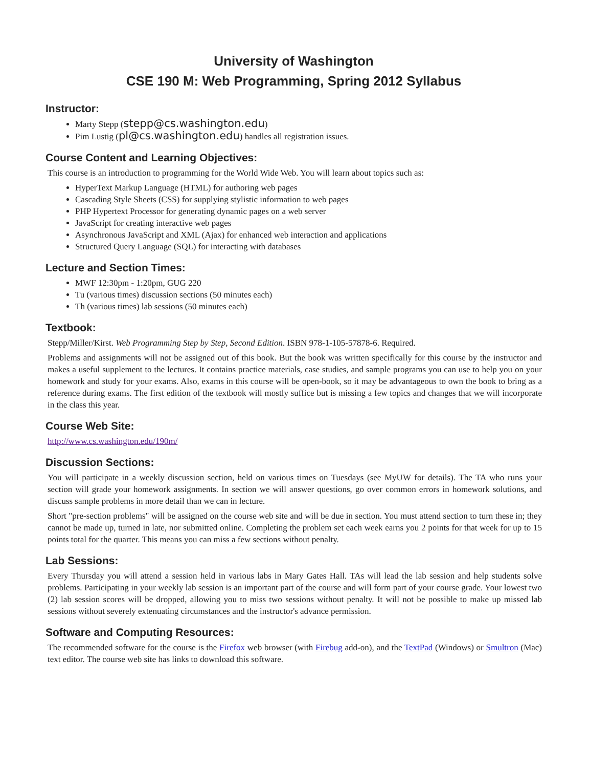University of Washington
CSE 190 M: Web Programming, Spring 2012 Syllabus
Instructor:
Marty Stepp (stepp@cs.washington.edu)
Pim Lustig (pl@cs.washington.edu) handles all registration issues.
Course Content and Learning Objectives:
This course is an introduction to programming for the World Wide Web. You will learn about topics such as:
HyperText Markup Language (HTML) for authoring web pages
Cascading Style Sheets (CSS) for supplying stylistic information to web pages
PHP Hypertext Processor for generating dynamic pages on a web server
JavaScript for creating interactive web pages
Asynchronous JavaScript and XML (Ajax) for enhanced web interaction and applications
Structured Query Language (SQL) for interacting with databases
Lecture and Section Times:
MWF 12:30pm - 1:20pm, GUG 220
Tu (various times) discussion sections (50 minutes each)
Th (various times) lab sessions (50 minutes each)
Textbook:
Stepp/Miller/Kirst. Web Programming Step by Step, Second Edition. ISBN 978-1-105-57878-6. Required.
Problems and assignments will not be assigned out of this book. But the book was written specifically for this course by the instructor and makes a useful supplement to the lectures. It contains practice materials, case studies, and sample programs you can use to help you on your homework and study for your exams. Also, exams in this course will be open-book, so it may be advantageous to own the book to bring as a reference during exams. The first edition of the textbook will mostly suffice but is missing a few topics and changes that we will incorporate in the class this year.
Course Web Site:
http://www.cs.washington.edu/190m/
Discussion Sections:
You will participate in a weekly discussion section, held on various times on Tuesdays (see MyUW for details). The TA who runs your section will grade your homework assignments. In section we will answer questions, go over common errors in homework solutions, and discuss sample problems in more detail than we can in lecture.
Short "pre-section problems" will be assigned on the course web site and will be due in section. You must attend section to turn these in; they cannot be made up, turned in late, nor submitted online. Completing the problem set each week earns you 2 points for that week for up to 15 points total for the quarter. This means you can miss a few sections without penalty.
Lab Sessions:
Every Thursday you will attend a session held in various labs in Mary Gates Hall. TAs will lead the lab session and help students solve problems. Participating in your weekly lab session is an important part of the course and will form part of your course grade. Your lowest two (2) lab session scores will be dropped, allowing you to miss two sessions without penalty. It will not be possible to make up missed lab sessions without severely extenuating circumstances and the instructor's advance permission.
Software and Computing Resources:
The recommended software for the course is the Firefox web browser (with Firebug add-on), and the TextPad (Windows) or Smultron (Mac) text editor. The course web site has links to download this software.